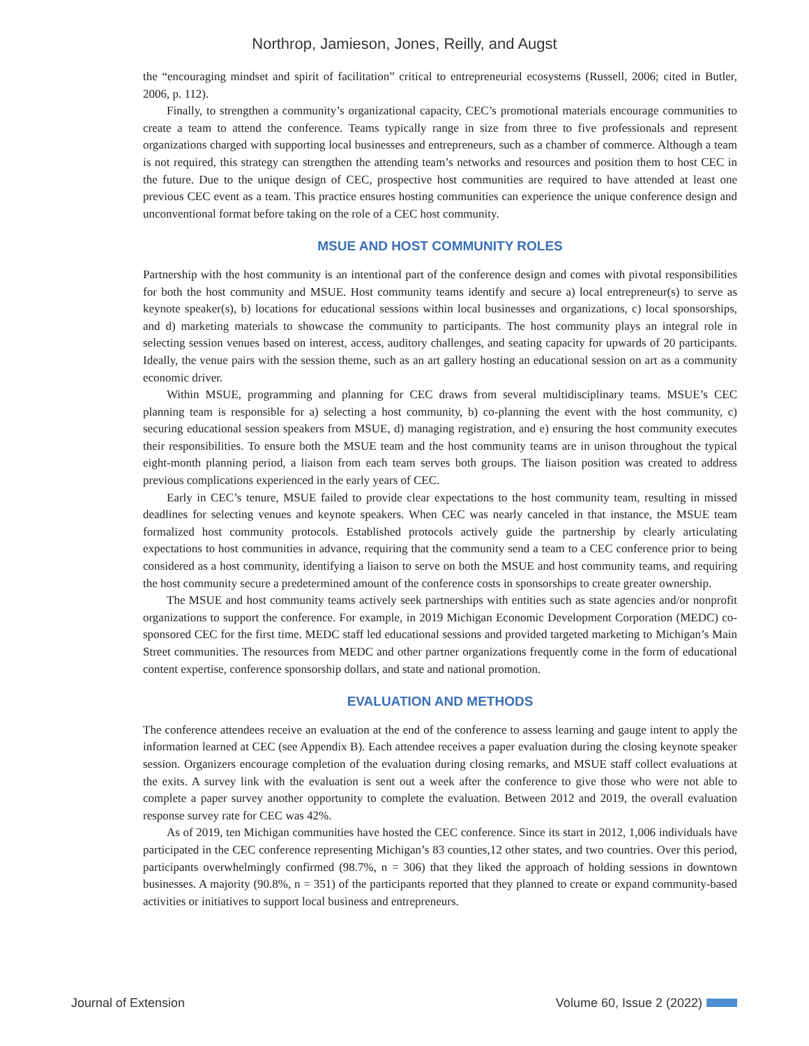Northrop, Jamieson, Jones, Reilly, and Augst
the “encouraging mindset and spirit of facilitation” critical to entrepreneurial ecosystems (Russell, 2006; cited in Butler, 2006, p. 112).
Finally, to strengthen a community’s organizational capacity, CEC’s promotional materials encourage communities to create a team to attend the conference. Teams typically range in size from three to five professionals and represent organizations charged with supporting local businesses and entrepreneurs, such as a chamber of commerce. Although a team is not required, this strategy can strengthen the attending team’s networks and resources and position them to host CEC in the future. Due to the unique design of CEC, prospective host communities are required to have attended at least one previous CEC event as a team. This practice ensures hosting communities can experience the unique conference design and unconventional format before taking on the role of a CEC host community.
MSUE AND HOST COMMUNITY ROLES
Partnership with the host community is an intentional part of the conference design and comes with pivotal responsibilities for both the host community and MSUE. Host community teams identify and secure a) local entrepreneur(s) to serve as keynote speaker(s), b) locations for educational sessions within local businesses and organizations, c) local sponsorships, and d) marketing materials to showcase the community to participants. The host community plays an integral role in selecting session venues based on interest, access, auditory challenges, and seating capacity for upwards of 20 participants. Ideally, the venue pairs with the session theme, such as an art gallery hosting an educational session on art as a community economic driver.
Within MSUE, programming and planning for CEC draws from several multidisciplinary teams. MSUE’s CEC planning team is responsible for a) selecting a host community, b) co-planning the event with the host community, c) securing educational session speakers from MSUE, d) managing registration, and e) ensuring the host community executes their responsibilities. To ensure both the MSUE team and the host community teams are in unison throughout the typical eight-month planning period, a liaison from each team serves both groups. The liaison position was created to address previous complications experienced in the early years of CEC.
Early in CEC’s tenure, MSUE failed to provide clear expectations to the host community team, resulting in missed deadlines for selecting venues and keynote speakers. When CEC was nearly canceled in that instance, the MSUE team formalized host community protocols. Established protocols actively guide the partnership by clearly articulating expectations to host communities in advance, requiring that the community send a team to a CEC conference prior to being considered as a host community, identifying a liaison to serve on both the MSUE and host community teams, and requiring the host community secure a predetermined amount of the conference costs in sponsorships to create greater ownership.
The MSUE and host community teams actively seek partnerships with entities such as state agencies and/or nonprofit organizations to support the conference. For example, in 2019 Michigan Economic Development Corporation (MEDC) co-sponsored CEC for the first time. MEDC staff led educational sessions and provided targeted marketing to Michigan’s Main Street communities. The resources from MEDC and other partner organizations frequently come in the form of educational content expertise, conference sponsorship dollars, and state and national promotion.
EVALUATION AND METHODS
The conference attendees receive an evaluation at the end of the conference to assess learning and gauge intent to apply the information learned at CEC (see Appendix B). Each attendee receives a paper evaluation during the closing keynote speaker session. Organizers encourage completion of the evaluation during closing remarks, and MSUE staff collect evaluations at the exits. A survey link with the evaluation is sent out a week after the conference to give those who were not able to complete a paper survey another opportunity to complete the evaluation. Between 2012 and 2019, the overall evaluation response survey rate for CEC was 42%.
As of 2019, ten Michigan communities have hosted the CEC conference. Since its start in 2012, 1,006 individuals have participated in the CEC conference representing Michigan’s 83 counties,12 other states, and two countries. Over this period, participants overwhelmingly confirmed (98.7%, n = 306) that they liked the approach of holding sessions in downtown businesses. A majority (90.8%, n = 351) of the participants reported that they planned to create or expand community-based activities or initiatives to support local business and entrepreneurs.
Journal of Extension Volume 60, Issue 2 (2022)